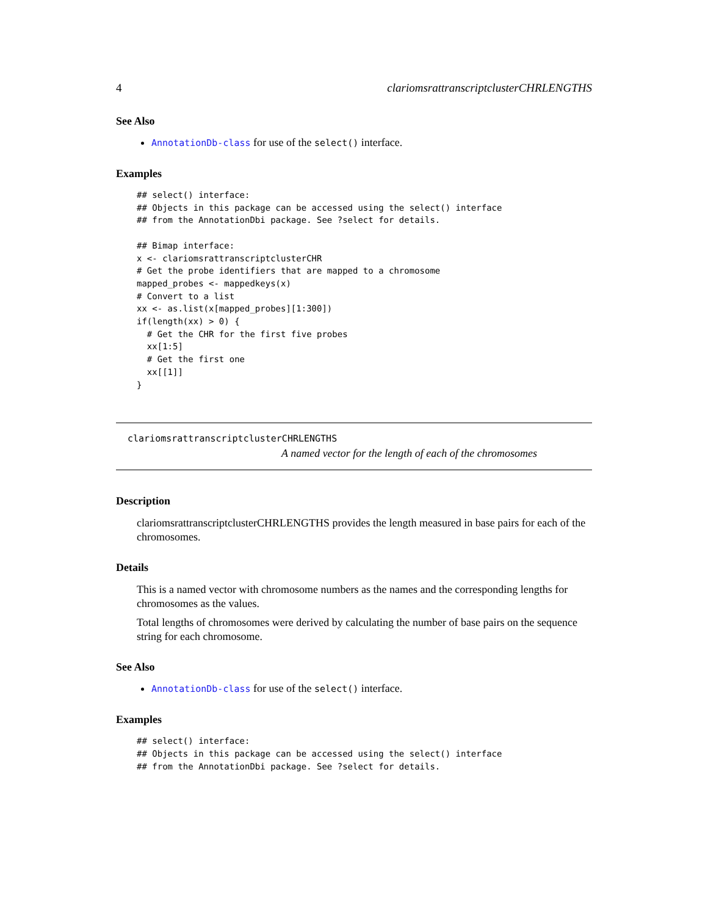4 clariomsrattranscriptclusterCHRLENGTHS
See Also
AnnotationDb-class for use of the select() interface.
Examples
## select() interface:
## Objects in this package can be accessed using the select() interface
## from the AnnotationDbi package. See ?select for details.

## Bimap interface:
x <- clariomsrattranscriptclusterCHR
# Get the probe identifiers that are mapped to a chromosome
mapped_probes <- mappedkeys(x)
# Convert to a list
xx <- as.list(x[mapped_probes][1:300])
if(length(xx) > 0) {
  # Get the CHR for the first five probes
  xx[1:5]
  # Get the first one
  xx[[1]]
}
clariomsrattranscriptclusterCHRLENGTHS
A named vector for the length of each of the chromosomes
Description
clariomsrattranscriptclusterCHRLENGTHS provides the length measured in base pairs for each of the chromosomes.
Details
This is a named vector with chromosome numbers as the names and the corresponding lengths for chromosomes as the values.
Total lengths of chromosomes were derived by calculating the number of base pairs on the sequence string for each chromosome.
See Also
AnnotationDb-class for use of the select() interface.
Examples
## select() interface:
## Objects in this package can be accessed using the select() interface
## from the AnnotationDbi package. See ?select for details.